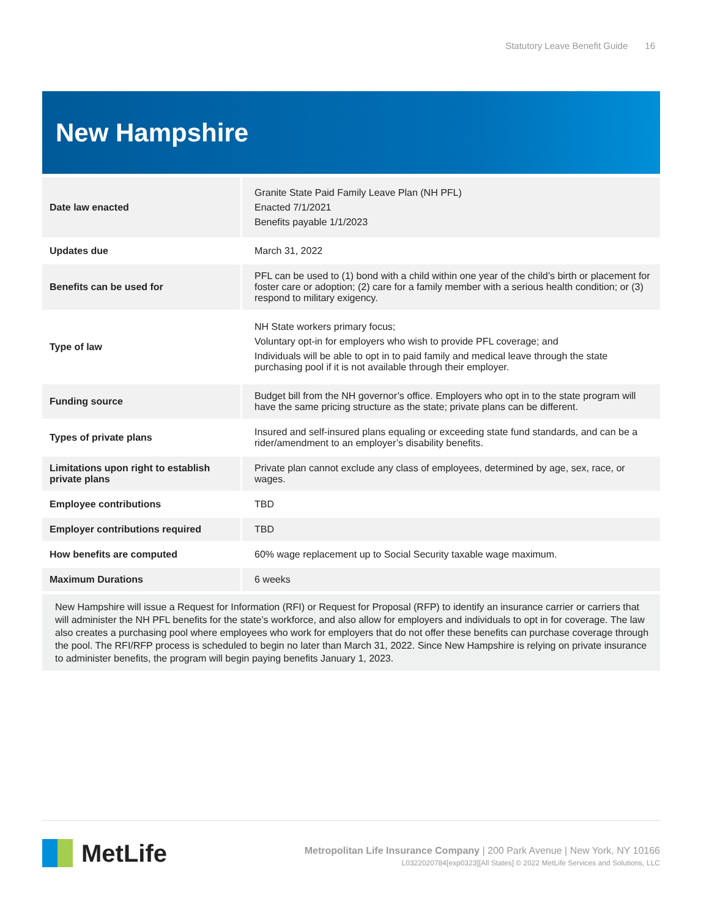Statutory Leave Benefit Guide 16
New Hampshire
| Date law enacted | Granite State Paid Family Leave Plan (NH PFL) Enacted 7/1/2021 Benefits payable 1/1/2023 |
| Updates due | March 31, 2022 |
| Benefits can be used for | PFL can be used to (1) bond with a child within one year of the child’s birth or placement for foster care or adoption; (2) care for a family member with a serious health condition; or (3) respond to military exigency. |
| Type of law | NH State workers primary focus; Voluntary opt-in for employers who wish to provide PFL coverage; and Individuals will be able to opt in to paid family and medical leave through the state purchasing pool if it is not available through their employer. |
| Funding source | Budget bill from the NH governor’s office. Employers who opt in to the state program will have the same pricing structure as the state; private plans can be different. |
| Types of private plans | Insured and self-insured plans equaling or exceeding state fund standards, and can be a rider/amendment to an employer’s disability benefits. |
| Limitations upon right to establish private plans | Private plan cannot exclude any class of employees, determined by age, sex, race, or wages. |
| Employee contributions | TBD |
| Employer contributions required | TBD |
| How benefits are computed | 60% wage replacement up to Social Security taxable wage maximum. |
| Maximum Durations | 6 weeks |
New Hampshire will issue a Request for Information (RFI) or Request for Proposal (RFP) to identify an insurance carrier or carriers that will administer the NH PFL benefits for the state’s workforce, and also allow for employers and individuals to opt in for coverage. The law also creates a purchasing pool where employees who work for employers that do not offer these benefits can purchase coverage through the pool. The RFI/RFP process is scheduled to begin no later than March 31, 2022. Since New Hampshire is relying on private insurance to administer benefits, the program will begin paying benefits January 1, 2023.
MetLife
Metropolitan Life Insurance Company | 200 Park Avenue | New York, NY 10166
L0322020784[exp0323][All States] © 2022 MetLife Services and Solutions, LLC